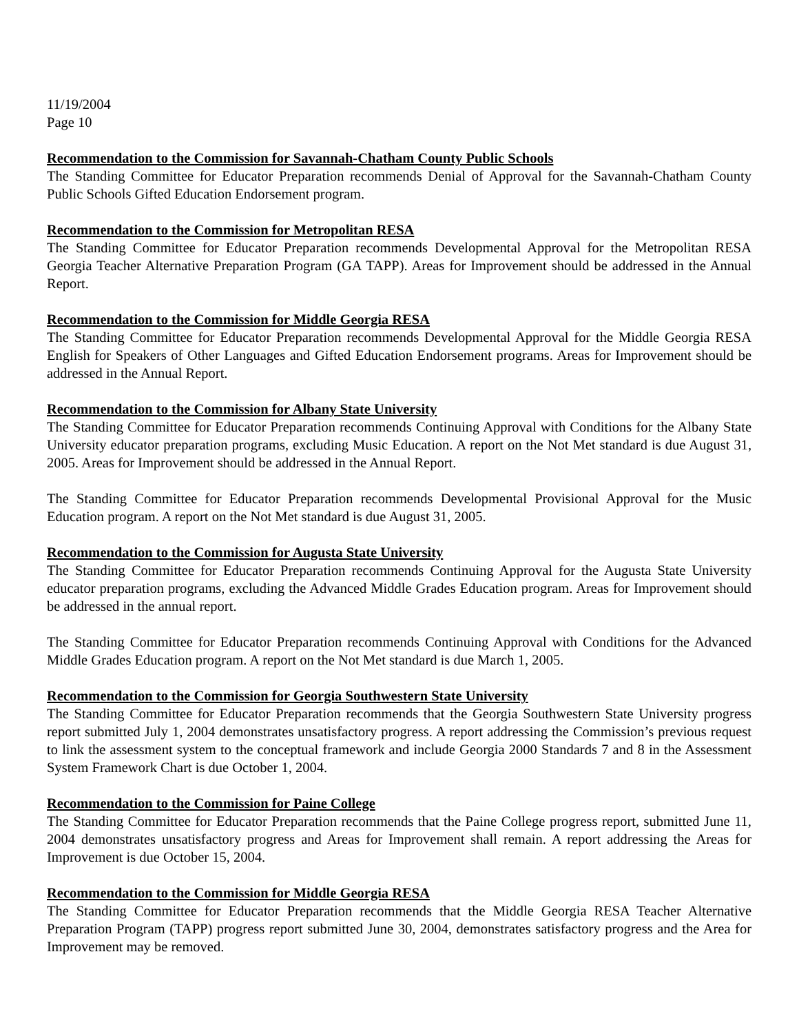11/19/2004
Page 10
Recommendation to the Commission for Savannah-Chatham County Public Schools
The Standing Committee for Educator Preparation recommends Denial of Approval for the Savannah-Chatham County Public Schools Gifted Education Endorsement program.
Recommendation to the Commission for Metropolitan RESA
The Standing Committee for Educator Preparation recommends Developmental Approval for the Metropolitan RESA Georgia Teacher Alternative Preparation Program (GA TAPP). Areas for Improvement should be addressed in the Annual Report.
Recommendation to the Commission for Middle Georgia RESA
The Standing Committee for Educator Preparation recommends Developmental Approval for the Middle Georgia RESA English for Speakers of Other Languages and Gifted Education Endorsement programs. Areas for Improvement should be addressed in the Annual Report.
Recommendation to the Commission for Albany State University
The Standing Committee for Educator Preparation recommends Continuing Approval with Conditions for the Albany State University educator preparation programs, excluding Music Education. A report on the Not Met standard is due August 31, 2005. Areas for Improvement should be addressed in the Annual Report.
The Standing Committee for Educator Preparation recommends Developmental Provisional Approval for the Music Education program. A report on the Not Met standard is due August 31, 2005.
Recommendation to the Commission for Augusta State University
The Standing Committee for Educator Preparation recommends Continuing Approval for the Augusta State University educator preparation programs, excluding the Advanced Middle Grades Education program. Areas for Improvement should be addressed in the annual report.
The Standing Committee for Educator Preparation recommends Continuing Approval with Conditions for the Advanced Middle Grades Education program. A report on the Not Met standard is due March 1, 2005.
Recommendation to the Commission for Georgia Southwestern State University
The Standing Committee for Educator Preparation recommends that the Georgia Southwestern State University progress report submitted July 1, 2004 demonstrates unsatisfactory progress. A report addressing the Commission’s previous request to link the assessment system to the conceptual framework and include Georgia 2000 Standards 7 and 8 in the Assessment System Framework Chart is due October 1, 2004.
Recommendation to the Commission for Paine College
The Standing Committee for Educator Preparation recommends that the Paine College progress report, submitted June 11, 2004 demonstrates unsatisfactory progress and Areas for Improvement shall remain. A report addressing the Areas for Improvement is due October 15, 2004.
Recommendation to the Commission for Middle Georgia RESA
The Standing Committee for Educator Preparation recommends that the Middle Georgia RESA Teacher Alternative Preparation Program (TAPP) progress report submitted June 30, 2004, demonstrates satisfactory progress and the Area for Improvement may be removed.